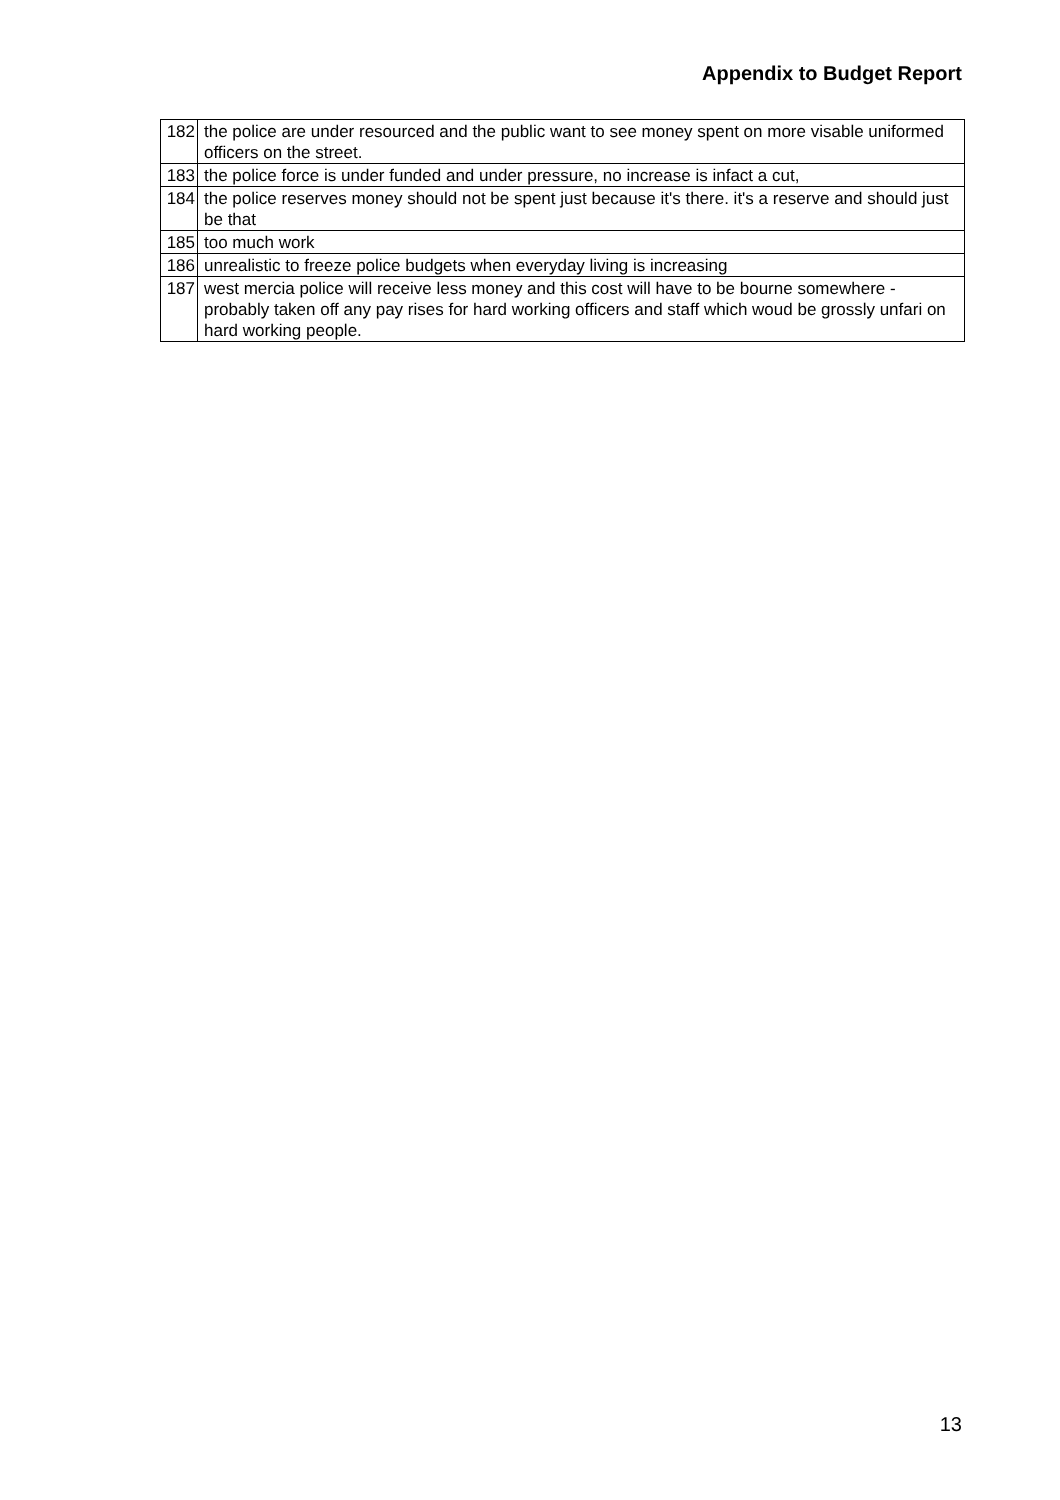Appendix to Budget Report
| 182 | the police are under resourced and the public want to see money spent on more visable uniformed officers on the street. |
| 183 | the police force is under funded and under pressure, no increase is infact a cut, |
| 184 | the police reserves money should not be spent just because it's there. it's a reserve and should just be that |
| 185 | too much work |
| 186 | unrealistic to freeze police budgets when everyday living is increasing |
| 187 | west mercia police will receive less money and this cost will have to be bourne somewhere - probably taken off any pay rises for hard working officers and staff which woud be grossly unfari on hard working people. |
13